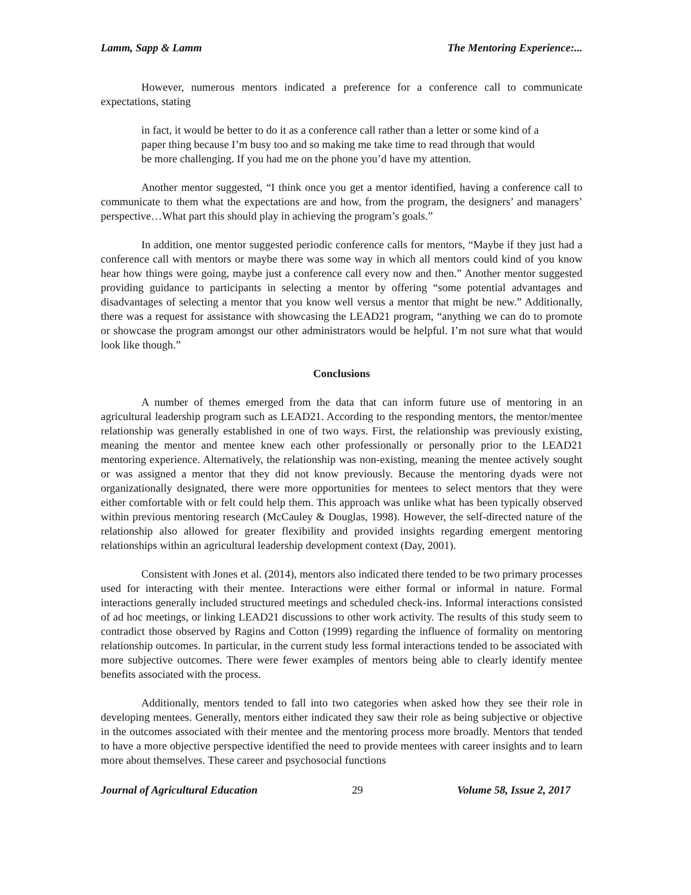Lamm, Sapp & Lamm The Mentoring Experience:...
However, numerous mentors indicated a preference for a conference call to communicate expectations, stating
in fact, it would be better to do it as a conference call rather than a letter or some kind of a paper thing because I’m busy too and so making me take time to read through that would be more challenging. If you had me on the phone you’d have my attention.
Another mentor suggested, “I think once you get a mentor identified, having a conference call to communicate to them what the expectations are and how, from the program, the designers’ and managers’ perspective…What part this should play in achieving the program’s goals.”
In addition, one mentor suggested periodic conference calls for mentors, “Maybe if they just had a conference call with mentors or maybe there was some way in which all mentors could kind of you know hear how things were going, maybe just a conference call every now and then.” Another mentor suggested providing guidance to participants in selecting a mentor by offering “some potential advantages and disadvantages of selecting a mentor that you know well versus a mentor that might be new.” Additionally, there was a request for assistance with showcasing the LEAD21 program, “anything we can do to promote or showcase the program amongst our other administrators would be helpful. I’m not sure what that would look like though.”
Conclusions
A number of themes emerged from the data that can inform future use of mentoring in an agricultural leadership program such as LEAD21. According to the responding mentors, the mentor/mentee relationship was generally established in one of two ways. First, the relationship was previously existing, meaning the mentor and mentee knew each other professionally or personally prior to the LEAD21 mentoring experience. Alternatively, the relationship was non-existing, meaning the mentee actively sought or was assigned a mentor that they did not know previously. Because the mentoring dyads were not organizationally designated, there were more opportunities for mentees to select mentors that they were either comfortable with or felt could help them. This approach was unlike what has been typically observed within previous mentoring research (McCauley & Douglas, 1998). However, the self-directed nature of the relationship also allowed for greater flexibility and provided insights regarding emergent mentoring relationships within an agricultural leadership development context (Day, 2001).
Consistent with Jones et al. (2014), mentors also indicated there tended to be two primary processes used for interacting with their mentee. Interactions were either formal or informal in nature. Formal interactions generally included structured meetings and scheduled check-ins. Informal interactions consisted of ad hoc meetings, or linking LEAD21 discussions to other work activity. The results of this study seem to contradict those observed by Ragins and Cotton (1999) regarding the influence of formality on mentoring relationship outcomes. In particular, in the current study less formal interactions tended to be associated with more subjective outcomes. There were fewer examples of mentors being able to clearly identify mentee benefits associated with the process.
Additionally, mentors tended to fall into two categories when asked how they see their role in developing mentees. Generally, mentors either indicated they saw their role as being subjective or objective in the outcomes associated with their mentee and the mentoring process more broadly. Mentors that tended to have a more objective perspective identified the need to provide mentees with career insights and to learn more about themselves. These career and psychosocial functions
Journal of Agricultural Education 29 Volume 58, Issue 2, 2017